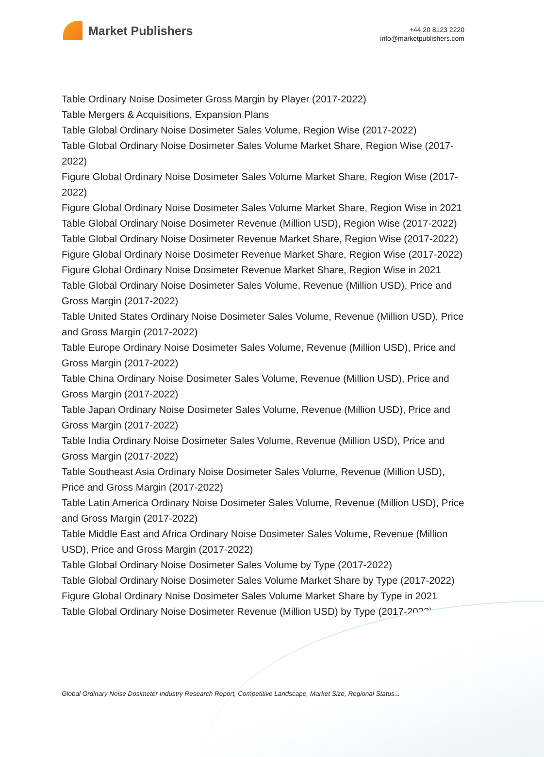Market Publishers
+44 20 8123 2220
info@marketpublishers.com
Table Ordinary Noise Dosimeter Gross Margin by Player (2017-2022)
Table Mergers & Acquisitions, Expansion Plans
Table Global Ordinary Noise Dosimeter Sales Volume, Region Wise (2017-2022)
Table Global Ordinary Noise Dosimeter Sales Volume Market Share, Region Wise (2017-2022)
Figure Global Ordinary Noise Dosimeter Sales Volume Market Share, Region Wise (2017-2022)
Figure Global Ordinary Noise Dosimeter Sales Volume Market Share, Region Wise in 2021
Table Global Ordinary Noise Dosimeter Revenue (Million USD), Region Wise (2017-2022)
Table Global Ordinary Noise Dosimeter Revenue Market Share, Region Wise (2017-2022)
Figure Global Ordinary Noise Dosimeter Revenue Market Share, Region Wise (2017-2022)
Figure Global Ordinary Noise Dosimeter Revenue Market Share, Region Wise in 2021
Table Global Ordinary Noise Dosimeter Sales Volume, Revenue (Million USD), Price and Gross Margin (2017-2022)
Table United States Ordinary Noise Dosimeter Sales Volume, Revenue (Million USD), Price and Gross Margin (2017-2022)
Table Europe Ordinary Noise Dosimeter Sales Volume, Revenue (Million USD), Price and Gross Margin (2017-2022)
Table China Ordinary Noise Dosimeter Sales Volume, Revenue (Million USD), Price and Gross Margin (2017-2022)
Table Japan Ordinary Noise Dosimeter Sales Volume, Revenue (Million USD), Price and Gross Margin (2017-2022)
Table India Ordinary Noise Dosimeter Sales Volume, Revenue (Million USD), Price and Gross Margin (2017-2022)
Table Southeast Asia Ordinary Noise Dosimeter Sales Volume, Revenue (Million USD), Price and Gross Margin (2017-2022)
Table Latin America Ordinary Noise Dosimeter Sales Volume, Revenue (Million USD), Price and Gross Margin (2017-2022)
Table Middle East and Africa Ordinary Noise Dosimeter Sales Volume, Revenue (Million USD), Price and Gross Margin (2017-2022)
Table Global Ordinary Noise Dosimeter Sales Volume by Type (2017-2022)
Table Global Ordinary Noise Dosimeter Sales Volume Market Share by Type (2017-2022)
Figure Global Ordinary Noise Dosimeter Sales Volume Market Share by Type in 2021
Table Global Ordinary Noise Dosimeter Revenue (Million USD) by Type (2017-2022)
Global Ordinary Noise Dosimeter Industry Research Report, Competitive Landscape, Market Size, Regional Status...